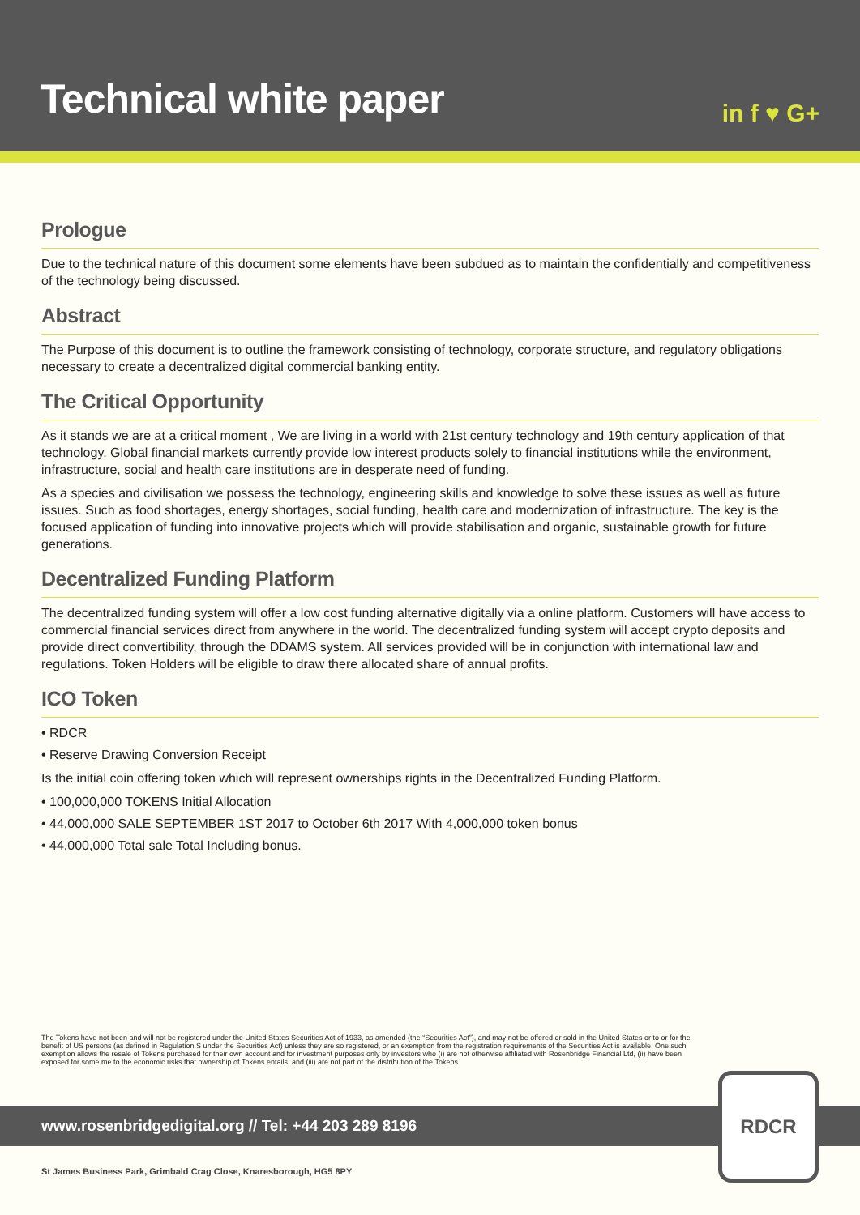Technical white paper
in f ♥ G+
Prologue
Due to the technical nature of this document some elements have been subdued as to maintain the confidentially and competitiveness of the technology being discussed.
Abstract
The Purpose of this document is to outline the framework consisting of technology, corporate structure, and regulatory obligations necessary to create a decentralized digital commercial banking entity.
The Critical Opportunity
As it stands we are at a critical moment , We are living in a world with 21st century technology and 19th century application of that technology. Global financial markets currently provide low interest products solely to financial institutions while the environment, infrastructure, social and health care institutions are in desperate need of funding.
As a species and civilisation we possess the technology, engineering skills and knowledge to solve these issues as well as future issues. Such as food shortages, energy shortages, social funding, health care and modernization of infrastructure. The key is the focused application of funding into innovative projects which will provide stabilisation and organic, sustainable growth for future generations.
Decentralized Funding Platform
The decentralized funding system will offer a low cost funding alternative digitally via a online platform. Customers will have access to commercial financial services direct from anywhere in the world. The decentralized funding system will accept crypto deposits and provide direct convertibility, through the DDAMS system. All services provided will be in conjunction with international law and regulations. Token Holders will be eligible to draw there allocated share of annual profits.
ICO Token
• RDCR
• Reserve Drawing Conversion Receipt
Is the initial coin offering token which will represent ownerships rights in the Decentralized Funding Platform.
• 100,000,000 TOKENS Initial Allocation
• 44,000,000 SALE SEPTEMBER 1ST 2017 to October 6th 2017 With 4,000,000 token bonus
• 44,000,000 Total sale Total Including bonus.
The Tokens have not been and will not be registered under the United States Securities Act of 1933, as amended (the “Securities Act”), and may not be offered or sold in the United States or to or for the benefit of US persons (as defined in Regulation S under the Securities Act) unless they are so registered, or an exemption from the registration requirements of the Securities Act is available. One such exemption allows the resale of Tokens purchased for their own account and for investment purposes only by investors who (i) are not otherwise affiliated with Rosenbridge Financial Ltd, (ii) have been exposed for some me to the economic risks that ownership of Tokens entails, and (iii) are not part of the distribution of the Tokens.
www.rosenbridgedigital.org // Tel: +44 203 289 8196
RDCR
St James Business Park, Grimbald Crag Close, Knaresborough, HG5 8PY